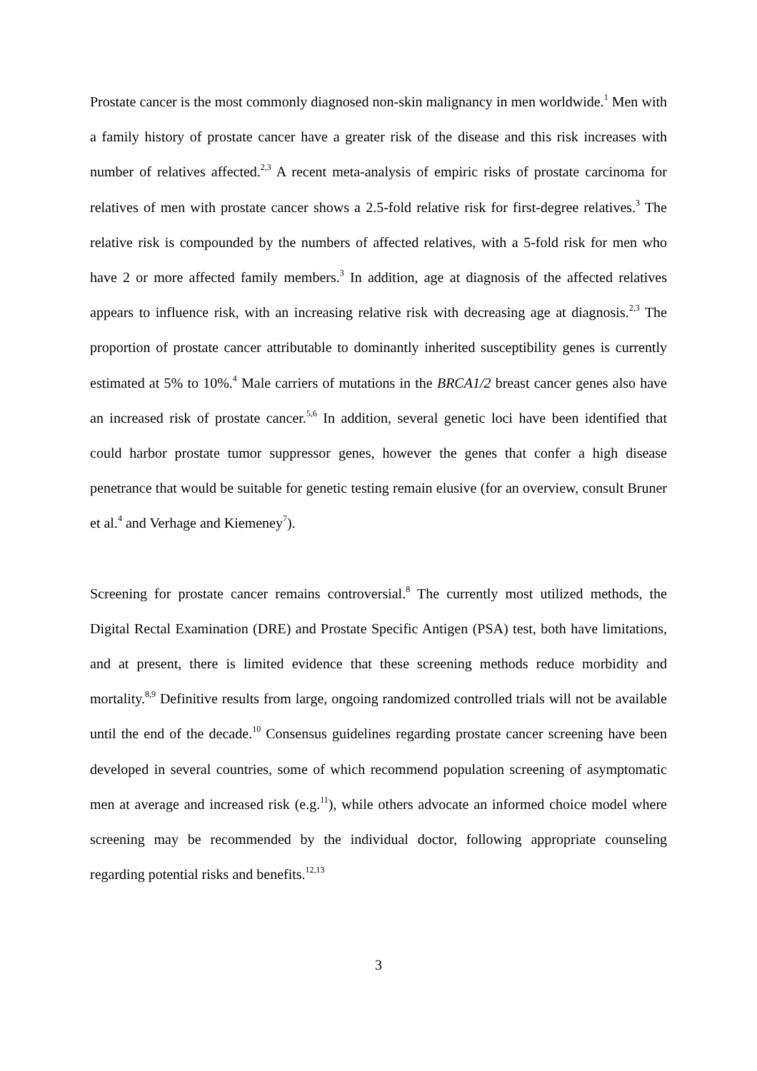Prostate cancer is the most commonly diagnosed non-skin malignancy in men worldwide.<sup>1</sup> Men with a family history of prostate cancer have a greater risk of the disease and this risk increases with number of relatives affected.<sup>2,3</sup> A recent meta-analysis of empiric risks of prostate carcinoma for relatives of men with prostate cancer shows a 2.5-fold relative risk for first-degree relatives.<sup>3</sup> The relative risk is compounded by the numbers of affected relatives, with a 5-fold risk for men who have 2 or more affected family members.<sup>3</sup> In addition, age at diagnosis of the affected relatives appears to influence risk, with an increasing relative risk with decreasing age at diagnosis.<sup>2,3</sup> The proportion of prostate cancer attributable to dominantly inherited susceptibility genes is currently estimated at 5% to 10%.<sup>4</sup> Male carriers of mutations in the BRCA1/2 breast cancer genes also have an increased risk of prostate cancer.<sup>5,6</sup> In addition, several genetic loci have been identified that could harbor prostate tumor suppressor genes, however the genes that confer a high disease penetrance that would be suitable for genetic testing remain elusive (for an overview, consult Bruner et al.<sup>4</sup> and Verhage and Kiemeney<sup>7</sup>).
Screening for prostate cancer remains controversial.<sup>8</sup> The currently most utilized methods, the Digital Rectal Examination (DRE) and Prostate Specific Antigen (PSA) test, both have limitations, and at present, there is limited evidence that these screening methods reduce morbidity and mortality.<sup>8,9</sup> Definitive results from large, ongoing randomized controlled trials will not be available until the end of the decade.<sup>10</sup> Consensus guidelines regarding prostate cancer screening have been developed in several countries, some of which recommend population screening of asymptomatic men at average and increased risk (e.g.<sup>11</sup>), while others advocate an informed choice model where screening may be recommended by the individual doctor, following appropriate counseling regarding potential risks and benefits.<sup>12,13</sup>
3